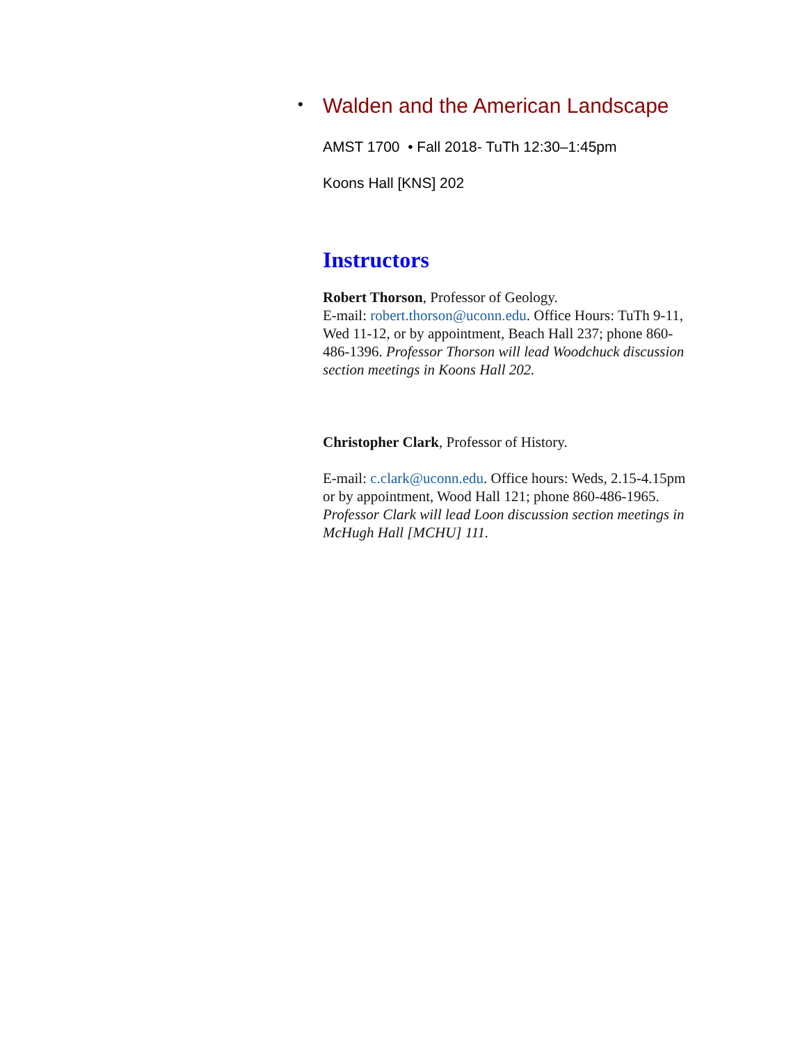• Walden and the American Landscape
AMST 1700 • Fall 2018- TuTh 12:30–1:45pm
Koons Hall [KNS] 202
Instructors
Robert Thorson, Professor of Geology.
E-mail: robert.thorson@uconn.edu. Office Hours: TuTh 9-11, Wed 11-12, or by appointment, Beach Hall 237; phone 860-486-1396. Professor Thorson will lead Woodchuck discussion section meetings in Koons Hall 202.
Christopher Clark, Professor of History.
E-mail: c.clark@uconn.edu. Office hours: Weds, 2.15-4.15pm or by appointment, Wood Hall 121; phone 860-486-1965. Professor Clark will lead Loon discussion section meetings in McHugh Hall [MCHU] 111.